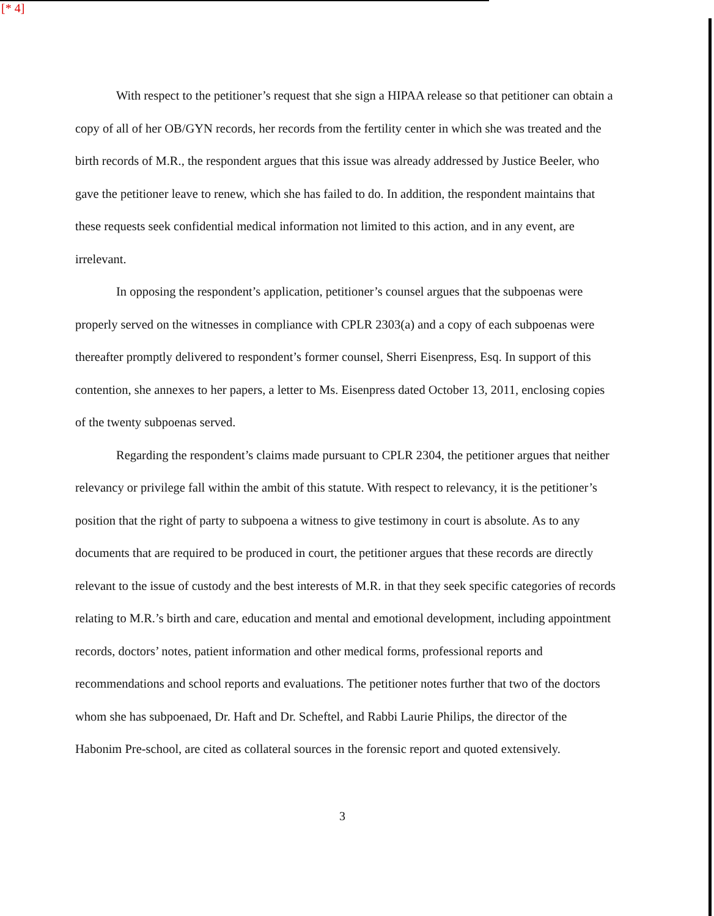[* 4]
With respect to the petitioner’s request that she sign a HIPAA release so that petitioner can obtain a copy of all of her OB/GYN records, her records from the fertility center in which she was treated and the birth records of M.R., the respondent argues that this issue was already addressed by Justice Beeler, who gave the petitioner leave to renew, which she has failed to do. In addition, the respondent maintains that these requests seek confidential medical information not limited to this action, and in any event, are irrelevant.
In opposing the respondent’s application, petitioner’s counsel argues that the subpoenas were properly served on the witnesses in compliance with CPLR 2303(a) and a copy of each subpoenas were thereafter promptly delivered to respondent’s former counsel, Sherri Eisenpress, Esq. In support of this contention, she annexes to her papers, a letter to Ms. Eisenpress dated October 13, 2011, enclosing copies of the twenty subpoenas served.
Regarding the respondent’s claims made pursuant to CPLR 2304, the petitioner argues that neither relevancy or privilege fall within the ambit of this statute. With respect to relevancy, it is the petitioner’s position that the right of party to subpoena a witness to give testimony in court is absolute. As to any documents that are required to be produced in court, the petitioner argues that these records are directly relevant to the issue of custody and the best interests of M.R. in that they seek specific categories of records relating to M.R.’s birth and care, education and mental and emotional development, including appointment records, doctors’ notes, patient information and other medical forms, professional reports and recommendations and school reports and evaluations. The petitioner notes further that two of the doctors whom she has subpoenaed, Dr. Haft and Dr. Scheftel, and Rabbi Laurie Philips, the director of the Habonim Pre-school, are cited as collateral sources in the forensic report and quoted extensively.
3